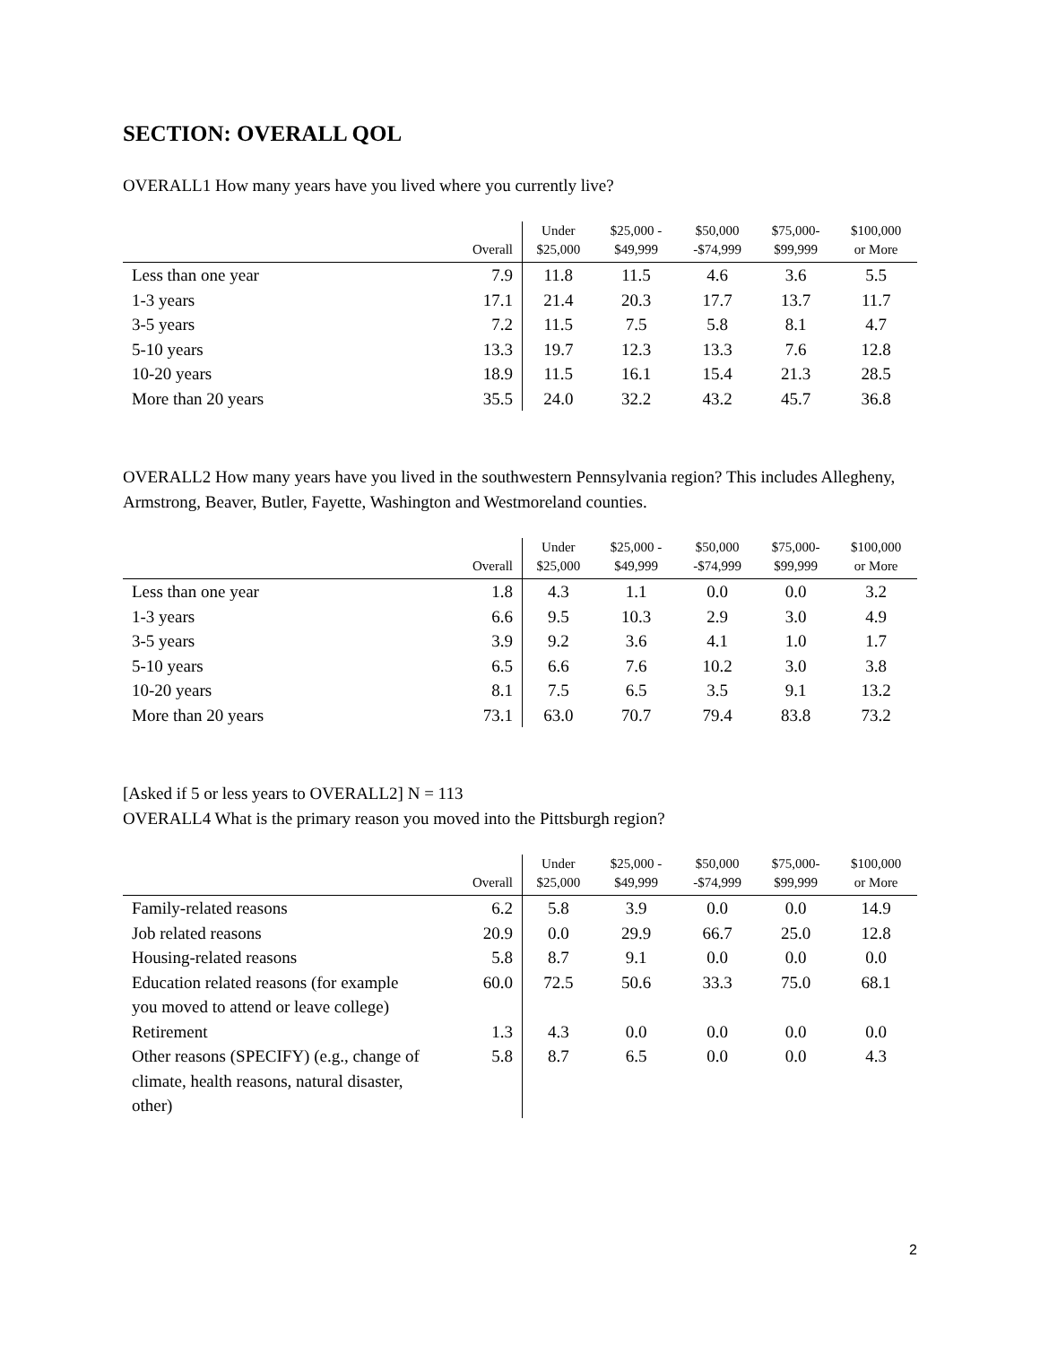SECTION: OVERALL QOL
OVERALL1 How many years have you lived where you currently live?
| | Overall | Under $25,000 | $25,000 - $49,999 | $50,000 -$74,999 | $75,000- $99,999 | $100,000 or More |
| --- | --- | --- | --- | --- | --- | --- |
| Less than one year | 7.9 | 11.8 | 11.5 | 4.6 | 3.6 | 5.5 |
| 1-3 years | 17.1 | 21.4 | 20.3 | 17.7 | 13.7 | 11.7 |
| 3-5 years | 7.2 | 11.5 | 7.5 | 5.8 | 8.1 | 4.7 |
| 5-10 years | 13.3 | 19.7 | 12.3 | 13.3 | 7.6 | 12.8 |
| 10-20 years | 18.9 | 11.5 | 16.1 | 15.4 | 21.3 | 28.5 |
| More than 20 years | 35.5 | 24.0 | 32.2 | 43.2 | 45.7 | 36.8 |
OVERALL2 How many years have you lived in the southwestern Pennsylvania region? This includes Allegheny, Armstrong, Beaver, Butler, Fayette, Washington and Westmoreland counties.
| | Overall | Under $25,000 | $25,000 - $49,999 | $50,000 -$74,999 | $75,000- $99,999 | $100,000 or More |
| --- | --- | --- | --- | --- | --- | --- |
| Less than one year | 1.8 | 4.3 | 1.1 | 0.0 | 0.0 | 3.2 |
| 1-3 years | 6.6 | 9.5 | 10.3 | 2.9 | 3.0 | 4.9 |
| 3-5 years | 3.9 | 9.2 | 3.6 | 4.1 | 1.0 | 1.7 |
| 5-10 years | 6.5 | 6.6 | 7.6 | 10.2 | 3.0 | 3.8 |
| 10-20 years | 8.1 | 7.5 | 6.5 | 3.5 | 9.1 | 13.2 |
| More than 20 years | 73.1 | 63.0 | 70.7 | 79.4 | 83.8 | 73.2 |
[Asked if 5 or less years to OVERALL2] N = 113
OVERALL4 What is the primary reason you moved into the Pittsburgh region?
| | Overall | Under $25,000 | $25,000 - $49,999 | $50,000 -$74,999 | $75,000- $99,999 | $100,000 or More |
| --- | --- | --- | --- | --- | --- | --- |
| Family-related reasons | 6.2 | 5.8 | 3.9 | 0.0 | 0.0 | 14.9 |
| Job related reasons | 20.9 | 0.0 | 29.9 | 66.7 | 25.0 | 12.8 |
| Housing-related reasons | 5.8 | 8.7 | 9.1 | 0.0 | 0.0 | 0.0 |
| Education related reasons (for example you moved to attend or leave college) | 60.0 | 72.5 | 50.6 | 33.3 | 75.0 | 68.1 |
| Retirement | 1.3 | 4.3 | 0.0 | 0.0 | 0.0 | 0.0 |
| Other reasons (SPECIFY) (e.g., change of climate, health reasons, natural disaster, other) | 5.8 | 8.7 | 6.5 | 0.0 | 0.0 | 4.3 |
2